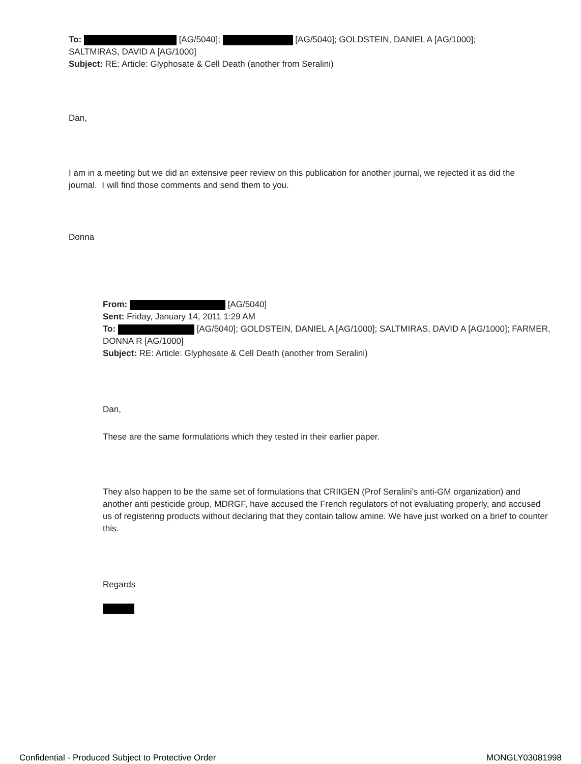To: [AG/5040]; [AG/5040]; GOLDSTEIN, DANIEL A [AG/1000]; SALTMIRAS, DAVID A [AG/1000]
Subject: RE: Article: Glyphosate & Cell Death (another from Seralini)
Dan,
I am in a meeting but we did an extensive peer review on this publication for another journal, we rejected it as did the journal. I will find those comments and send them to you.
Donna
From: [AG/5040]
Sent: Friday, January 14, 2011 1:29 AM
To: [AG/5040]; GOLDSTEIN, DANIEL A [AG/1000]; SALTMIRAS, DAVID A [AG/1000]; FARMER, DONNA R [AG/1000]
Subject: RE: Article: Glyphosate & Cell Death (another from Seralini)
Dan,
These are the same formulations which they tested in their earlier paper.
They also happen to be the same set of formulations that CRIIGEN (Prof Seralini's anti-GM organization) and another anti pesticide group, MDRGF, have accused the French regulators of not evaluating properly, and accused us of registering products without declaring that they contain tallow amine. We have just worked on a brief to counter this.
Regards
Confidential - Produced Subject to Protective Order MONGLY03081998